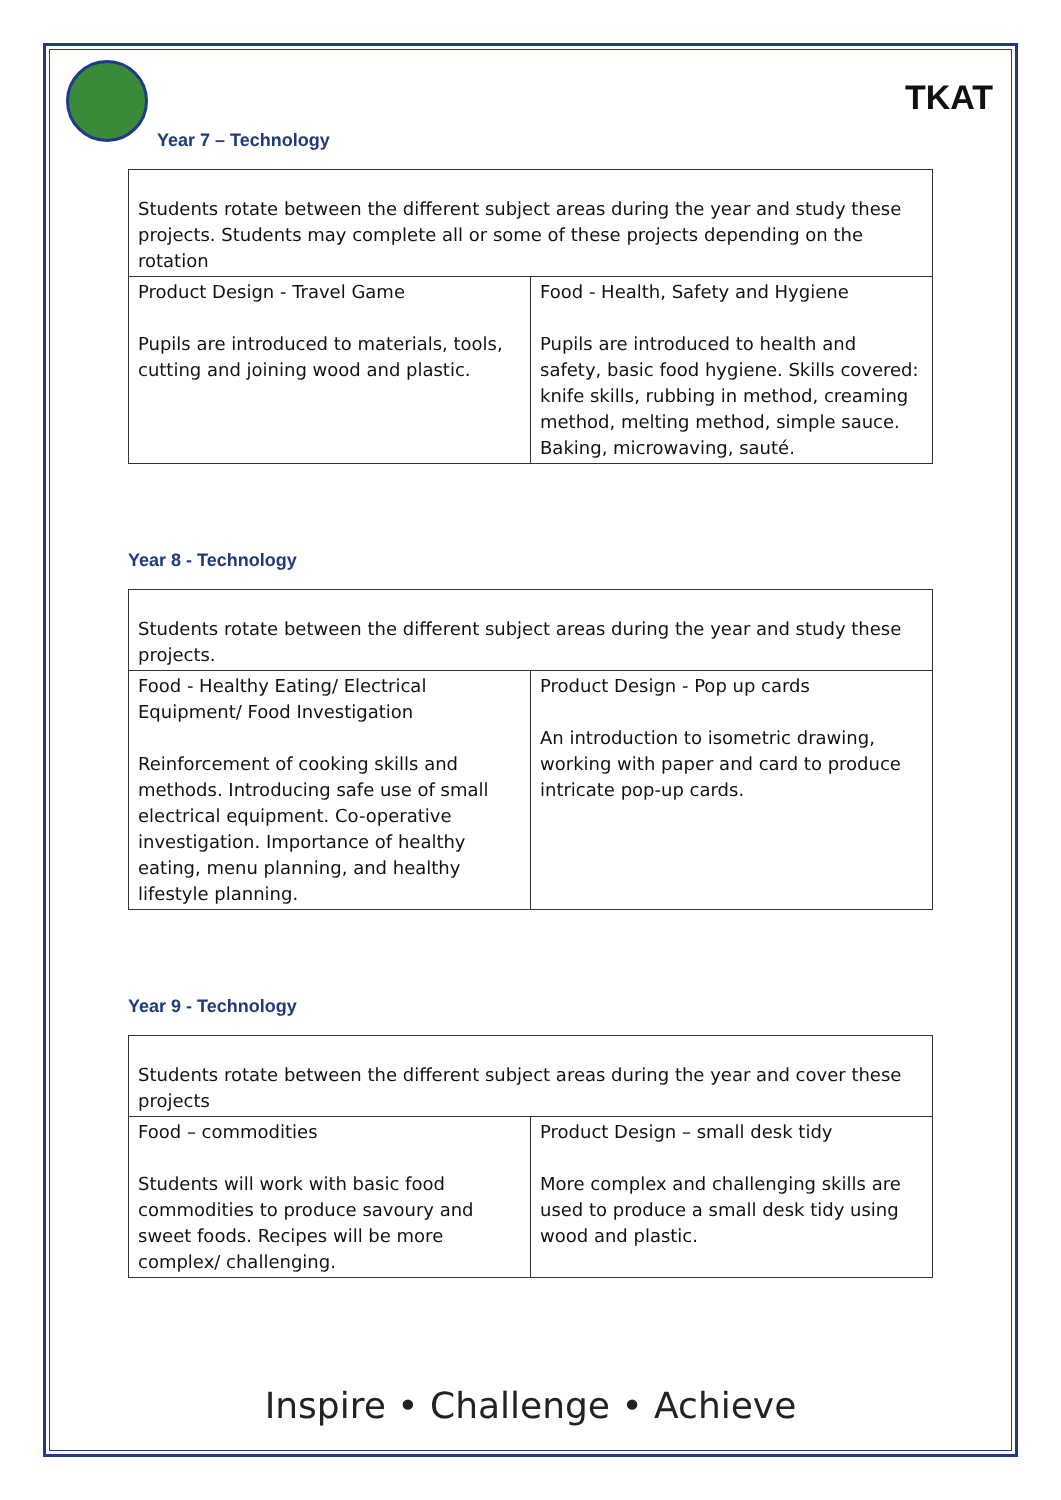TKAT
Year 7 – Technology
| Students rotate between the different subject areas during the year and study these projects. Students may complete all or some of these projects depending on the rotation | |
| Product Design - Travel Game Pupils are introduced to materials, tools, cutting and joining wood and plastic. | Food - Health, Safety and Hygiene Pupils are introduced to health and safety, basic food hygiene. Skills covered: knife skills, rubbing in method, creaming method, melting method, simple sauce. Baking, microwaving, sauté. |
Year 8 - Technology
| Students rotate between the different subject areas during the year and study these projects. | |
| Food - Healthy Eating/ Electrical Equipment/ Food Investigation Reinforcement of cooking skills and methods. Introducing safe use of small electrical equipment. Co-operative investigation. Importance of healthy eating, menu planning, and healthy lifestyle planning. | Product Design - Pop up cards An introduction to isometric drawing, working with paper and card to produce intricate pop-up cards. |
Year 9 - Technology
| Students rotate between the different subject areas during the year and cover these projects | |
| Food – commodities Students will work with basic food commodities to produce savoury and sweet foods. Recipes will be more complex/ challenging. | Product Design – small desk tidy More complex and challenging skills are used to produce a small desk tidy using wood and plastic. |
Inspire • Challenge • Achieve